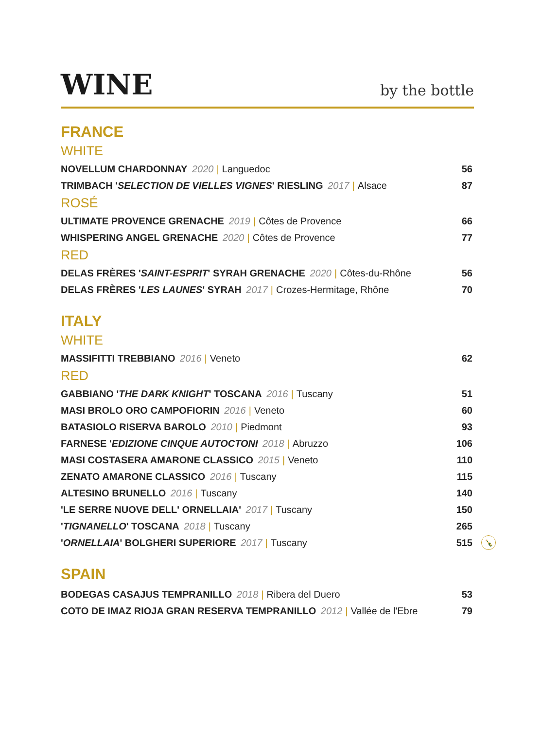WINE
by the bottle
FRANCE
WHITE
NOVELLUM CHARDONNAY 2020 | Languedoc 56
TRIMBACH 'SELECTION DE VIELLES VIGNES' RIESLING 2017 | Alsace 87
ROSÉ
ULTIMATE PROVENCE GRENACHE 2019 | Côtes de Provence 66
WHISPERING ANGEL GRENACHE 2020 | Côtes de Provence 77
RED
DELAS FRÈRES 'SAINT-ESPRIT' SYRAH GRENACHE 2020 | Côtes-du-Rhône 56
DELAS FRÈRES 'LES LAUNES' SYRAH 2017 | Crozes-Hermitage, Rhône 70
ITALY
WHITE
MASSIFITTI TREBBIANO 2016 | Veneto 62
RED
GABBIANO 'THE DARK KNIGHT' TOSCANA 2016 | Tuscany 51
MASI BROLO ORO CAMPOFIORIN 2016 | Veneto 60
BATASIOLO RISERVA BAROLO 2010 | Piedmont 93
FARNESE 'EDIZIONE CINQUE AUTOCTONI 2018 | Abruzzo 106
MASI COSTASERA AMARONE CLASSICO 2015 | Veneto 110
ZENATO AMARONE CLASSICO 2016 | Tuscany 115
ALTESINO BRUNELLO 2016 | Tuscany 140
'LE SERRE NUOVE DELL' ORNELLAIA' 2017 | Tuscany 150
'TIGNANELLO' TOSCANA 2018 | Tuscany 265
'ORNELLAIA' BOLGHERI SUPERIORE 2017 | Tuscany 515 🍾
SPAIN
BODEGAS CASAJUS TEMPRANILLO 2018 | Ribera del Duero 53
COTO DE IMAZ RIOJA GRAN RESERVA TEMPRANILLO 2012 | Vallée de l'Ebre 79